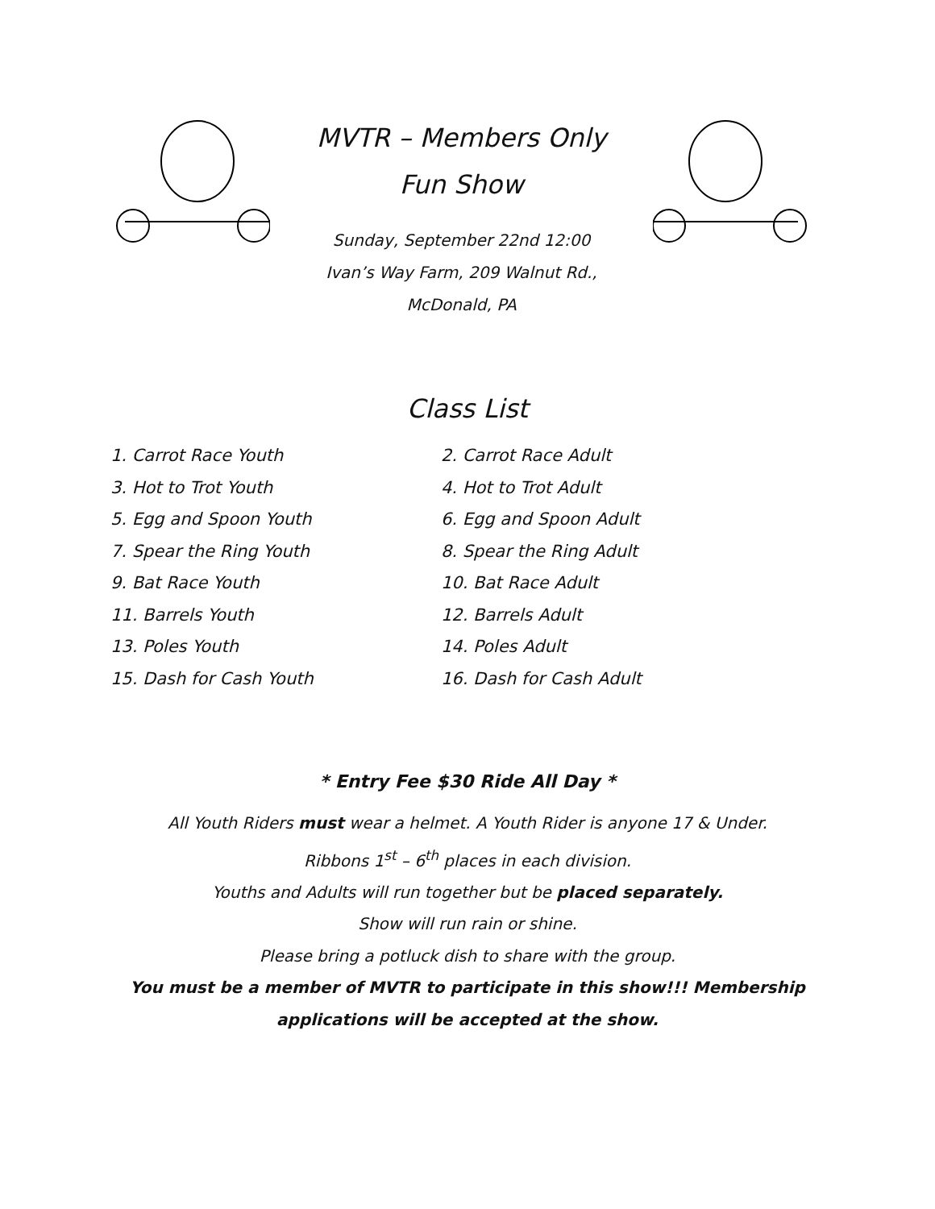MVTR – Members Only
Fun Show
Sunday, September 22nd 12:00
Ivan’s Way Farm, 209 Walnut Rd.,
McDonald, PA
Class List
1. Carrot Race Youth
2. Carrot Race Adult
3. Hot to Trot Youth
4. Hot to Trot Adult
5. Egg and Spoon Youth
6. Egg and Spoon Adult
7. Spear the Ring Youth
8. Spear the Ring Adult
9. Bat Race Youth
10. Bat Race Adult
11. Barrels Youth
12. Barrels Adult
13. Poles Youth
14. Poles Adult
15. Dash for Cash Youth
16. Dash for Cash Adult
* Entry Fee $30 Ride All Day *
All Youth Riders must wear a helmet. A Youth Rider is anyone 17 & Under.
Ribbons 1<sup>st</sup> – 6<sup>th</sup> places in each division.
Youths and Adults will run together but be placed separately.
Show will run rain or shine.
Please bring a potluck dish to share with the group.
You must be a member of MVTR to participate in this show!!! Membership applications will be accepted at the show.